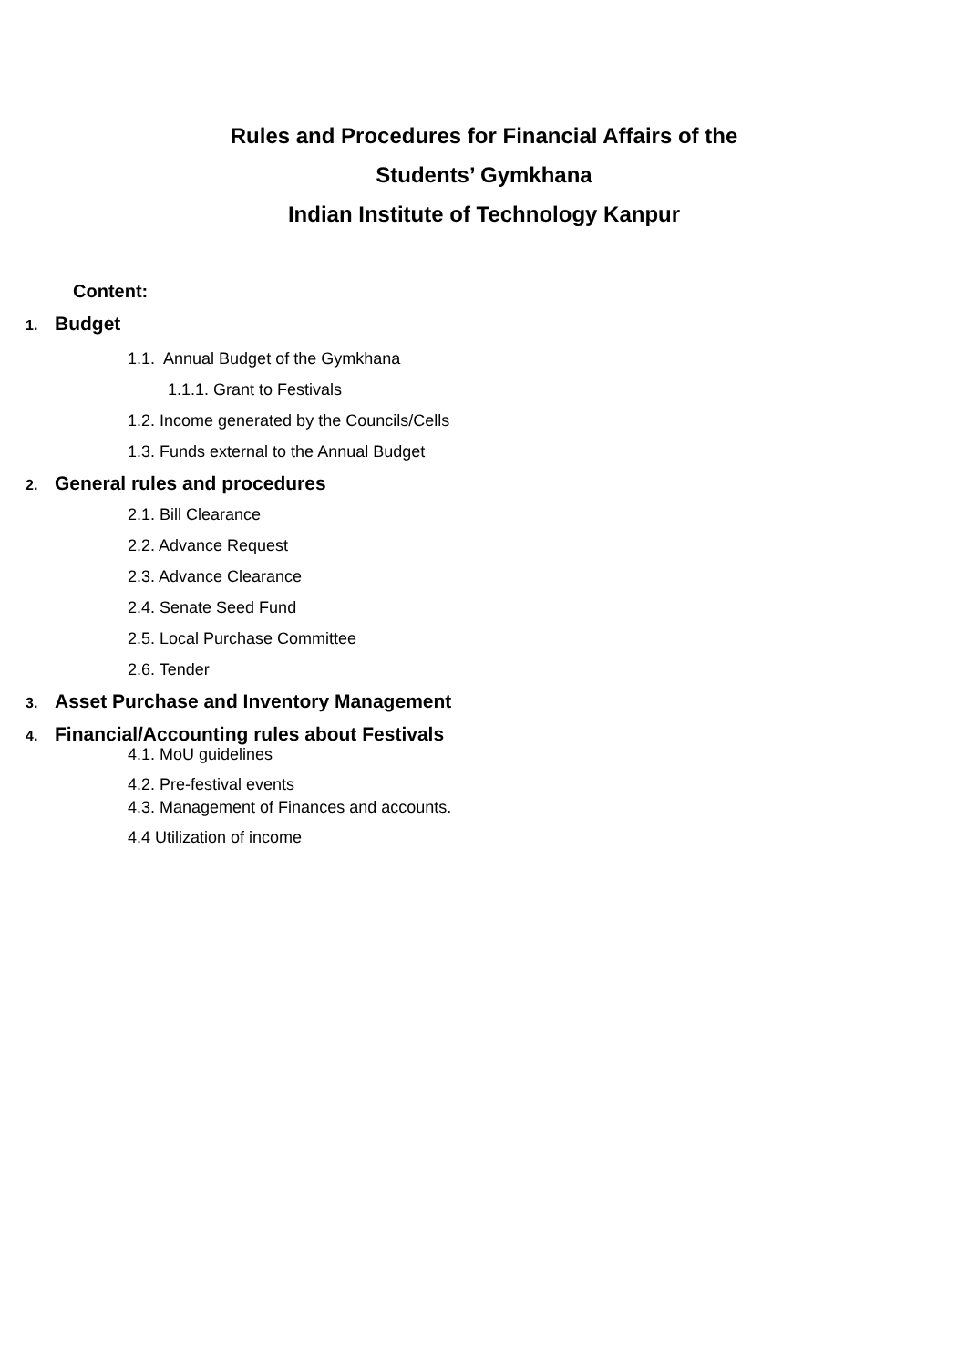Rules and Procedures for Financial Affairs of the
Students’ Gymkhana
Indian Institute of Technology Kanpur
Content:
1. Budget
1.1. Annual Budget of the Gymkhana
1.1.1. Grant to Festivals
1.2. Income generated by the Councils/Cells
1.3. Funds external to the Annual Budget
2. General rules and procedures
2.1. Bill Clearance
2.2. Advance Request
2.3. Advance Clearance
2.4. Senate Seed Fund
2.5. Local Purchase Committee
2.6. Tender
3. Asset Purchase and Inventory Management
4. Financial/Accounting rules about Festivals
4.1. MoU guidelines
4.2. Pre-festival events
4.3. Management of Finances and accounts.
4.4 Utilization of income